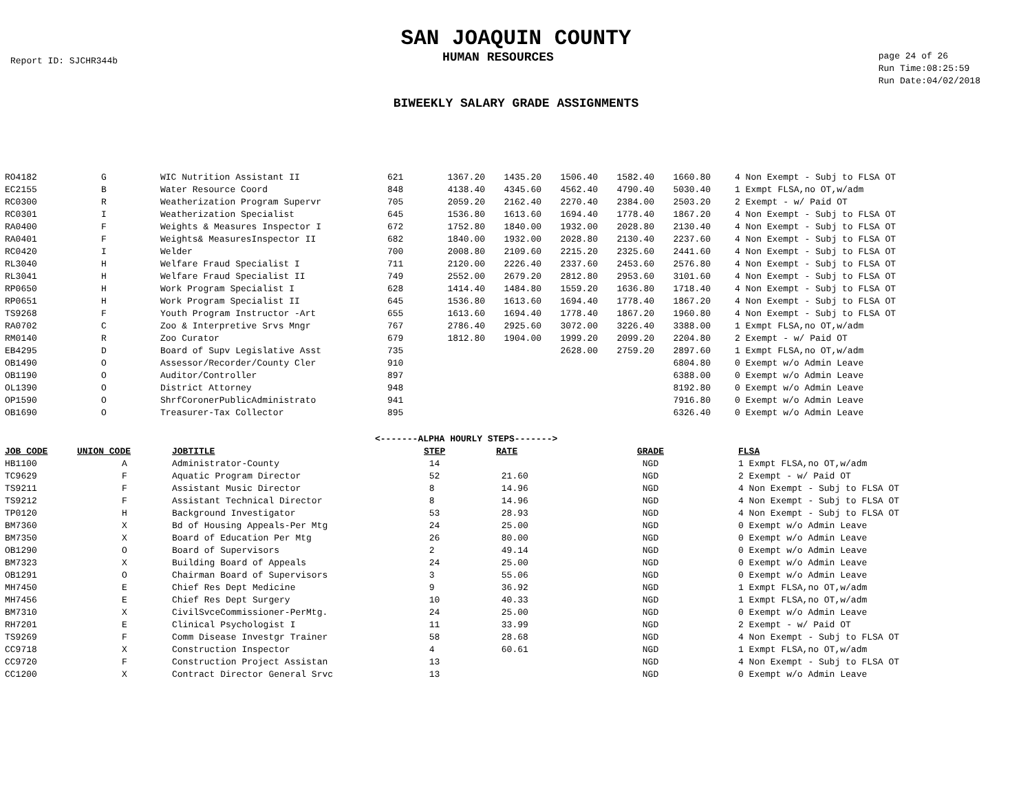SAN JOAQUIN COUNTY
Report ID: SJCHR344b HUMAN RESOURCES page 24 of 26
Run Time:08:25:59
Run Date:04/02/2018
BIWEEKLY SALARY GRADE ASSIGNMENTS
| RO4182 | G | WIC Nutrition Assistant II | 621 | 1367.20 | 1435.20 | 1506.40 | 1582.40 | 1660.80 | | 4 Non Exempt - Subj to FLSA OT |
| EC2155 | B | Water Resource Coord | 848 | 4138.40 | 4345.60 | 4562.40 | 4790.40 | 5030.40 | | 1 Exmpt FLSA,no OT,w/adm |
| RC0300 | R | Weatherization Program Supervr | 705 | 2059.20 | 2162.40 | 2270.40 | 2384.00 | 2503.20 | | 2 Exempt - w/ Paid OT |
| RC0301 | I | Weatherization Specialist | 645 | 1536.80 | 1613.60 | 1694.40 | 1778.40 | 1867.20 | | 4 Non Exempt - Subj to FLSA OT |
| RA0400 | F | Weights & Measures Inspector I | 672 | 1752.80 | 1840.00 | 1932.00 | 2028.80 | 2130.40 | | 4 Non Exempt - Subj to FLSA OT |
| RA0401 | F | Weights& MeasuresInspector II | 682 | 1840.00 | 1932.00 | 2028.80 | 2130.40 | 2237.60 | | 4 Non Exempt - Subj to FLSA OT |
| RC0420 | I | Welder | 700 | 2008.80 | 2109.60 | 2215.20 | 2325.60 | 2441.60 | | 4 Non Exempt - Subj to FLSA OT |
| RL3040 | H | Welfare Fraud Specialist I | 711 | 2120.00 | 2226.40 | 2337.60 | 2453.60 | 2576.80 | | 4 Non Exempt - Subj to FLSA OT |
| RL3041 | H | Welfare Fraud Specialist II | 749 | 2552.00 | 2679.20 | 2812.80 | 2953.60 | 3101.60 | | 4 Non Exempt - Subj to FLSA OT |
| RP0650 | H | Work Program Specialist I | 628 | 1414.40 | 1484.80 | 1559.20 | 1636.80 | 1718.40 | | 4 Non Exempt - Subj to FLSA OT |
| RP0651 | H | Work Program Specialist II | 645 | 1536.80 | 1613.60 | 1694.40 | 1778.40 | 1867.20 | | 4 Non Exempt - Subj to FLSA OT |
| TS9268 | F | Youth Program Instructor -Art | 655 | 1613.60 | 1694.40 | 1778.40 | 1867.20 | 1960.80 | | 4 Non Exempt - Subj to FLSA OT |
| RA0702 | C | Zoo & Interpretive Srvs Mngr | 767 | 2786.40 | 2925.60 | 3072.00 | 3226.40 | 3388.00 | | 1 Exmpt FLSA,no OT,w/adm |
| RM0140 | R | Zoo Curator | 679 | 1812.80 | 1904.00 | 1999.20 | 2099.20 | 2204.80 | | 2 Exempt - w/ Paid OT |
| EB4295 | D | Board of Supv Legislative Asst | 735 | | | 2628.00 | 2759.20 | 2897.60 | | 1 Exmpt FLSA,no OT,w/adm |
| OB1490 | O | Assessor/Recorder/County Cler | 910 | | | | | 6804.80 | | 0 Exempt w/o Admin Leave |
| OB1190 | O | Auditor/Controller | 897 | | | | | 6388.00 | | 0 Exempt w/o Admin Leave |
| OL1390 | O | District Attorney | 948 | | | | | 8192.80 | | 0 Exempt w/o Admin Leave |
| OP1590 | O | ShrfCoronerPublicAdministrato | 941 | | | | | 7916.80 | | 0 Exempt w/o Admin Leave |
| OB1690 | O | Treasurer-Tax Collector | 895 | | | | | 6326.40 | | 0 Exempt w/o Admin Leave |
<-------ALPHA HOURLY STEPS------->
| JOB CODE | UNION CODE | JOBTITLE | STEP | RATE | GRADE | FLSA |
| --- | --- | --- | --- | --- | --- | --- |
| HB1100 | A | Administrator-County | 14 | | NGD | 1 Exmpt FLSA,no OT,w/adm |
| TC9629 | F | Aquatic Program Director | 52 | 21.60 | NGD | 2 Exempt - w/ Paid OT |
| TS9211 | F | Assistant Music Director | 8 | 14.96 | NGD | 4 Non Exempt - Subj to FLSA OT |
| TS9212 | F | Assistant Technical Director | 8 | 14.96 | NGD | 4 Non Exempt - Subj to FLSA OT |
| TP0120 | H | Background Investigator | 53 | 28.93 | NGD | 4 Non Exempt - Subj to FLSA OT |
| BM7360 | X | Bd of Housing Appeals-Per Mtg | 24 | 25.00 | NGD | 0 Exempt w/o Admin Leave |
| BM7350 | X | Board of Education Per Mtg | 26 | 80.00 | NGD | 0 Exempt w/o Admin Leave |
| OB1290 | O | Board of Supervisors | 2 | 49.14 | NGD | 0 Exempt w/o Admin Leave |
| BM7323 | X | Building Board of Appeals | 24 | 25.00 | NGD | 0 Exempt w/o Admin Leave |
| OB1291 | O | Chairman Board of Supervisors | 3 | 55.06 | NGD | 0 Exempt w/o Admin Leave |
| MH7450 | E | Chief Res Dept Medicine | 9 | 36.92 | NGD | 1 Exmpt FLSA,no OT,w/adm |
| MH7456 | E | Chief Res Dept Surgery | 10 | 40.33 | NGD | 1 Exmpt FLSA,no OT,w/adm |
| BM7310 | X | CivilSvceCommissioner-PerMtg. | 24 | 25.00 | NGD | 0 Exempt w/o Admin Leave |
| RH7201 | E | Clinical Psychologist I | 11 | 33.99 | NGD | 2 Exempt - w/ Paid OT |
| TS9269 | F | Comm Disease Investgr Trainer | 58 | 28.68 | NGD | 4 Non Exempt - Subj to FLSA OT |
| CC9718 | X | Construction Inspector | 4 | 60.61 | NGD | 1 Exmpt FLSA,no OT,w/adm |
| CC9720 | F | Construction Project Assistan | 13 | | NGD | 4 Non Exempt - Subj to FLSA OT |
| CC1200 | X | Contract Director General Srvc | 13 | | NGD | 0 Exempt w/o Admin Leave |